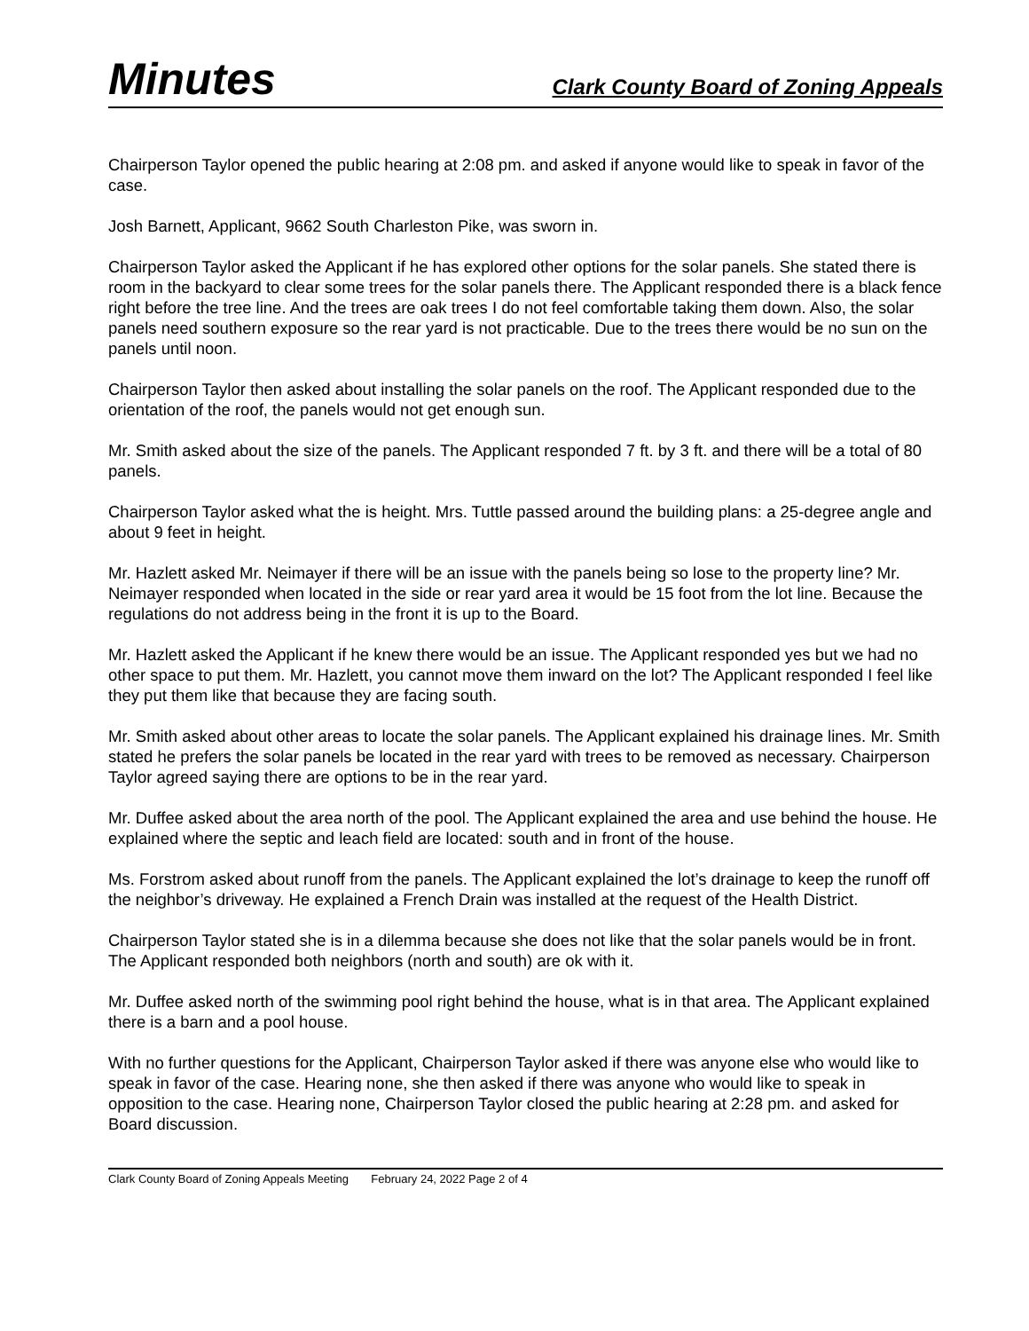Minutes Clark County Board of Zoning Appeals
Chairperson Taylor opened the public hearing at 2:08 pm. and asked if anyone would like to speak in favor of the case.
Josh Barnett, Applicant, 9662 South Charleston Pike, was sworn in.
Chairperson Taylor asked the Applicant if he has explored other options for the solar panels. She stated there is room in the backyard to clear some trees for the solar panels there. The Applicant responded there is a black fence right before the tree line. And the trees are oak trees I do not feel comfortable taking them down. Also, the solar panels need southern exposure so the rear yard is not practicable. Due to the trees there would be no sun on the panels until noon.
Chairperson Taylor then asked about installing the solar panels on the roof. The Applicant responded due to the orientation of the roof, the panels would not get enough sun.
Mr. Smith asked about the size of the panels. The Applicant responded 7 ft. by 3 ft. and there will be a total of 80 panels.
Chairperson Taylor asked what the is height. Mrs. Tuttle passed around the building plans: a 25-degree angle and about 9 feet in height.
Mr. Hazlett asked Mr. Neimayer if there will be an issue with the panels being so lose to the property line? Mr. Neimayer responded when located in the side or rear yard area it would be 15 foot from the lot line. Because the regulations do not address being in the front it is up to the Board.
Mr. Hazlett asked the Applicant if he knew there would be an issue. The Applicant responded yes but we had no other space to put them. Mr. Hazlett, you cannot move them inward on the lot? The Applicant responded I feel like they put them like that because they are facing south.
Mr. Smith asked about other areas to locate the solar panels. The Applicant explained his drainage lines. Mr. Smith stated he prefers the solar panels be located in the rear yard with trees to be removed as necessary. Chairperson Taylor agreed saying there are options to be in the rear yard.
Mr. Duffee asked about the area north of the pool. The Applicant explained the area and use behind the house. He explained where the septic and leach field are located: south and in front of the house.
Ms. Forstrom asked about runoff from the panels. The Applicant explained the lot’s drainage to keep the runoff off the neighbor’s driveway. He explained a French Drain was installed at the request of the Health District.
Chairperson Taylor stated she is in a dilemma because she does not like that the solar panels would be in front. The Applicant responded both neighbors (north and south) are ok with it.
Mr. Duffee asked north of the swimming pool right behind the house, what is in that area. The Applicant explained there is a barn and a pool house.
With no further questions for the Applicant, Chairperson Taylor asked if there was anyone else who would like to speak in favor of the case. Hearing none, she then asked if there was anyone who would like to speak in opposition to the case. Hearing none, Chairperson Taylor closed the public hearing at 2:28 pm. and asked for Board discussion.
Clark County Board of Zoning Appeals Meeting February 24, 2022 Page 2 of 4